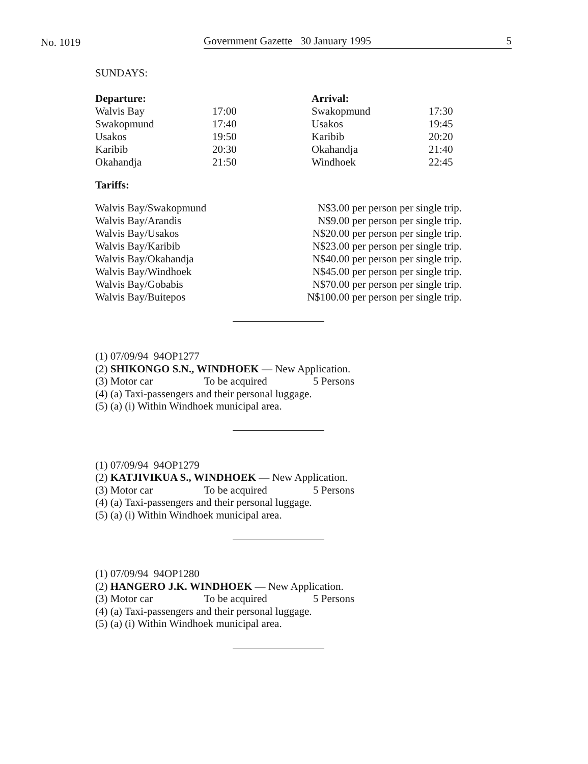No. 1019
Government Gazette 30 January 1995 5
SUNDAYS:
| Departure: | | Arrival: | |
| --- | --- | --- | --- |
| Walvis Bay | 17:00 | Swakopmund | 17:30 |
| Swakopmund | 17:40 | Usakos | 19:45 |
| Usakos | 19:50 | Karibib | 20:20 |
| Karibib | 20:30 | Okahandja | 21:40 |
| Okahandja | 21:50 | Windhoek | 22:45 |
Tariffs:
| Walvis Bay/Swakopmund | N$3.00 per person per single trip. |
| Walvis Bay/Arandis | N$9.00 per person per single trip. |
| Walvis Bay/Usakos | N$20.00 per person per single trip. |
| Walvis Bay/Karibib | N$23.00 per person per single trip. |
| Walvis Bay/Okahandja | N$40.00 per person per single trip. |
| Walvis Bay/Windhoek | N$45.00 per person per single trip. |
| Walvis Bay/Gobabis | N$70.00 per person per single trip. |
| Walvis Bay/Buitepos | N$100.00 per person per single trip. |
(1) 07/09/94 94OP1277
(2) SHIKONGO S.N., WINDHOEK — New Application.
(3) Motor car To be acquired 5 Persons
(4) (a) Taxi-passengers and their personal luggage.
(5) (a) (i) Within Windhoek municipal area.
(1) 07/09/94 94OP1279
(2) KATJIVIKUA S., WINDHOEK — New Application.
(3) Motor car To be acquired 5 Persons
(4) (a) Taxi-passengers and their personal luggage.
(5) (a) (i) Within Windhoek municipal area.
(1) 07/09/94 94OP1280
(2) HANGERO J.K. WINDHOEK — New Application.
(3) Motor car To be acquired 5 Persons
(4) (a) Taxi-passengers and their personal luggage.
(5) (a) (i) Within Windhoek municipal area.